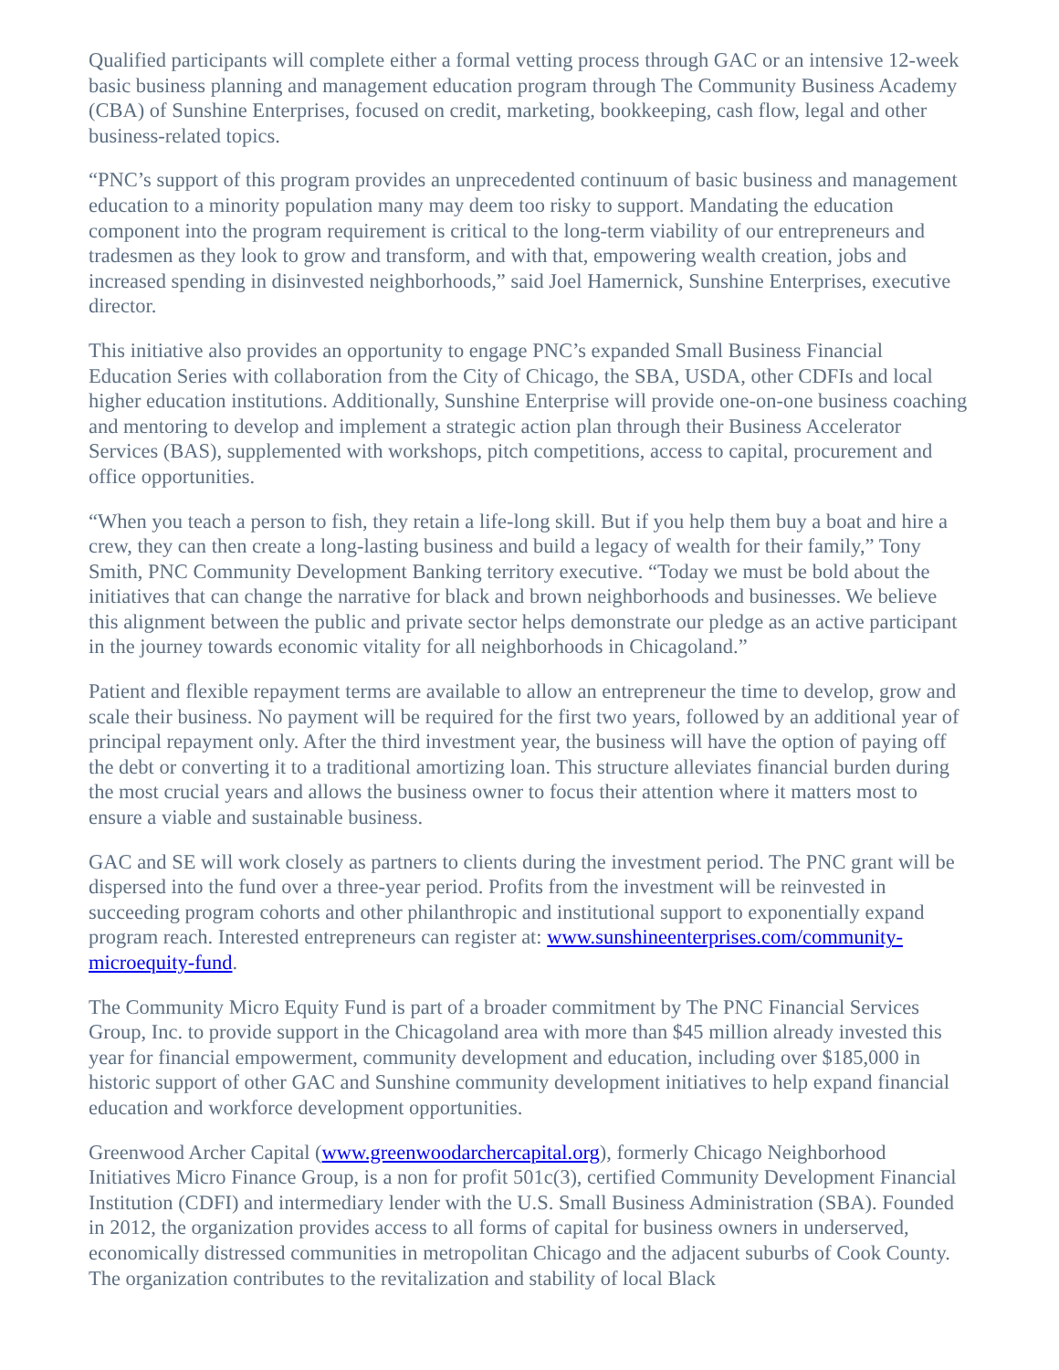Qualified participants will complete either a formal vetting process through GAC or an intensive 12-week basic business planning and management education program through The Community Business Academy (CBA) of Sunshine Enterprises, focused on credit, marketing, bookkeeping, cash flow, legal and other business-related topics.
“PNC’s support of this program provides an unprecedented continuum of basic business and management education to a minority population many may deem too risky to support. Mandating the education component into the program requirement is critical to the long-term viability of our entrepreneurs and tradesmen as they look to grow and transform, and with that, empowering wealth creation, jobs and increased spending in disinvested neighborhoods,” said Joel Hamernick, Sunshine Enterprises, executive director.
This initiative also provides an opportunity to engage PNC’s expanded Small Business Financial Education Series with collaboration from the City of Chicago, the SBA, USDA, other CDFIs and local higher education institutions. Additionally, Sunshine Enterprise will provide one-on-one business coaching and mentoring to develop and implement a strategic action plan through their Business Accelerator Services (BAS), supplemented with workshops, pitch competitions, access to capital, procurement and office opportunities.
“When you teach a person to fish, they retain a life-long skill. But if you help them buy a boat and hire a crew, they can then create a long-lasting business and build a legacy of wealth for their family,” Tony Smith, PNC Community Development Banking territory executive. “Today we must be bold about the initiatives that can change the narrative for black and brown neighborhoods and businesses. We believe this alignment between the public and private sector helps demonstrate our pledge as an active participant in the journey towards economic vitality for all neighborhoods in Chicagoland.”
Patient and flexible repayment terms are available to allow an entrepreneur the time to develop, grow and scale their business. No payment will be required for the first two years, followed by an additional year of principal repayment only. After the third investment year, the business will have the option of paying off the debt or converting it to a traditional amortizing loan. This structure alleviates financial burden during the most crucial years and allows the business owner to focus their attention where it matters most to ensure a viable and sustainable business.
GAC and SE will work closely as partners to clients during the investment period. The PNC grant will be dispersed into the fund over a three-year period. Profits from the investment will be reinvested in succeeding program cohorts and other philanthropic and institutional support to exponentially expand program reach. Interested entrepreneurs can register at: www.sunshineenterprises.com/community-microequity-fund.
The Community Micro Equity Fund is part of a broader commitment by The PNC Financial Services Group, Inc. to provide support in the Chicagoland area with more than $45 million already invested this year for financial empowerment, community development and education, including over $185,000 in historic support of other GAC and Sunshine community development initiatives to help expand financial education and workforce development opportunities.
Greenwood Archer Capital (www.greenwoodarchercapital.org), formerly Chicago Neighborhood Initiatives Micro Finance Group, is a non for profit 501c(3), certified Community Development Financial Institution (CDFI) and intermediary lender with the U.S. Small Business Administration (SBA). Founded in 2012, the organization provides access to all forms of capital for business owners in underserved, economically distressed communities in metropolitan Chicago and the adjacent suburbs of Cook County. The organization contributes to the revitalization and stability of local Black